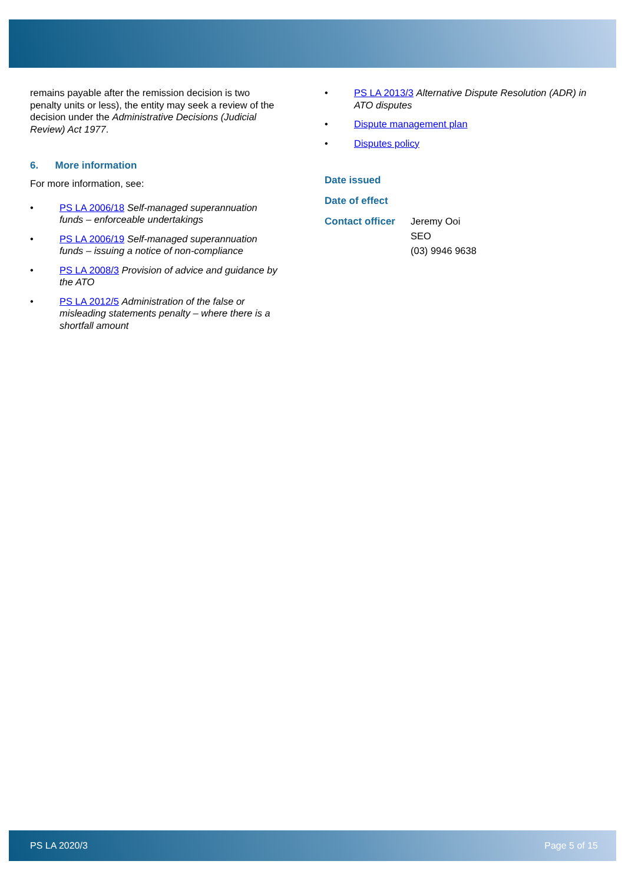remains payable after the remission decision is two penalty units or less), the entity may seek a review of the decision under the Administrative Decisions (Judicial Review) Act 1977.
6. More information
For more information, see:
• PS LA 2006/18 Self-managed superannuation funds – enforceable undertakings
• PS LA 2006/19 Self-managed superannuation funds – issuing a notice of non-compliance
• PS LA 2008/3 Provision of advice and guidance by the ATO
• PS LA 2012/5 Administration of the false or misleading statements penalty – where there is a shortfall amount
• PS LA 2013/3 Alternative Dispute Resolution (ADR) in ATO disputes
• Dispute management plan
• Disputes policy
| Date issued | |
| Date of effect | |
| Contact officer | Jeremy Ooi SEO (03) 9946 9638 |
PS LA 2020/3 Page 5 of 15